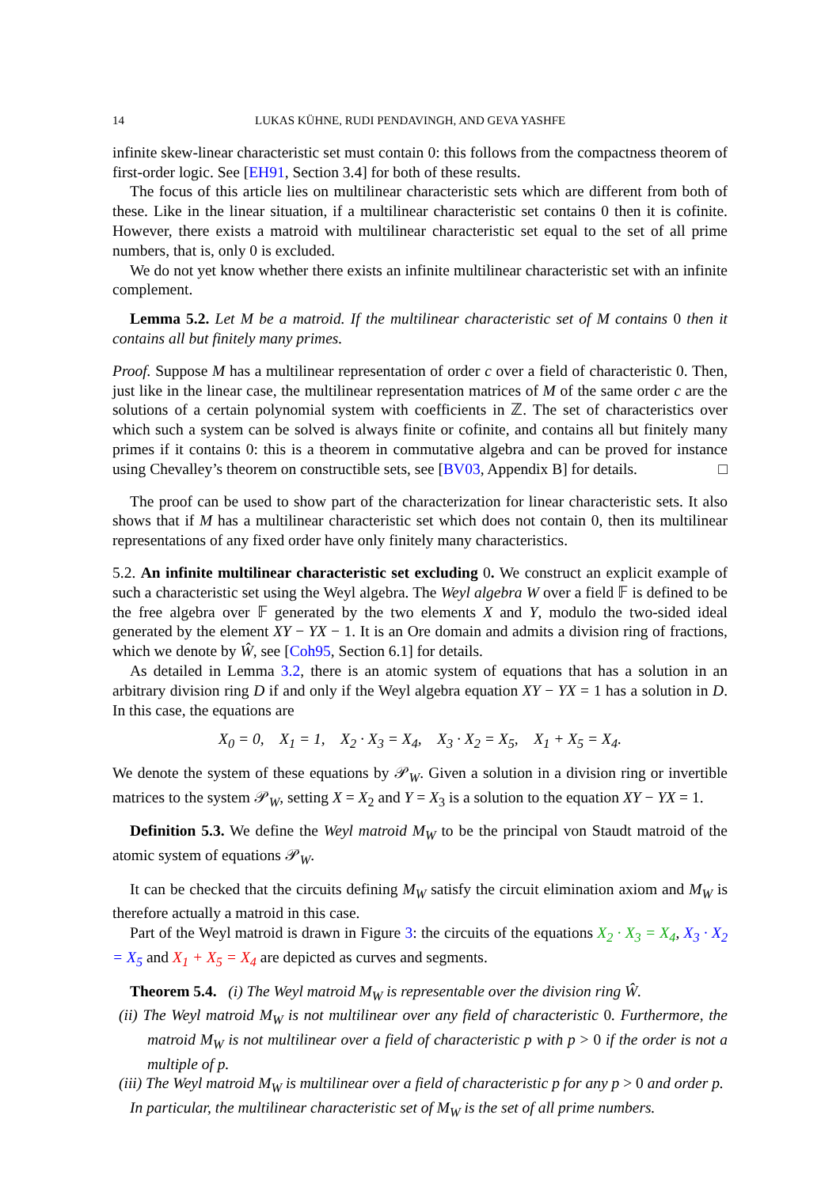14 LUKAS KÜHNE, RUDI PENDAVINGH, AND GEVA YASHFE
infinite skew-linear characteristic set must contain 0: this follows from the compactness theorem of first-order logic. See [EH91, Section 3.4] for both of these results.
The focus of this article lies on multilinear characteristic sets which are different from both of these. Like in the linear situation, if a multilinear characteristic set contains 0 then it is cofinite. However, there exists a matroid with multilinear characteristic set equal to the set of all prime numbers, that is, only 0 is excluded.
We do not yet know whether there exists an infinite multilinear characteristic set with an infinite complement.
Lemma 5.2. Let M be a matroid. If the multilinear characteristic set of M contains 0 then it contains all but finitely many primes.
Proof. Suppose M has a multilinear representation of order c over a field of characteristic 0. Then, just like in the linear case, the multilinear representation matrices of M of the same order c are the solutions of a certain polynomial system with coefficients in ℤ. The set of characteristics over which such a system can be solved is always finite or cofinite, and contains all but finitely many primes if it contains 0: this is a theorem in commutative algebra and can be proved for instance using Chevalley’s theorem on constructible sets, see [BV03, Appendix B] for details. □
The proof can be used to show part of the characterization for linear characteristic sets. It also shows that if M has a multilinear characteristic set which does not contain 0, then its multilinear representations of any fixed order have only finitely many characteristics.
5.2. An infinite multilinear characteristic set excluding 0. We construct an explicit example of such a characteristic set using the Weyl algebra. The Weyl algebra W over a field 𝔽 is defined to be the free algebra over 𝔽 generated by the two elements X and Y, modulo the two-sided ideal generated by the element XY − YX − 1. It is an Ore domain and admits a division ring of fractions, which we denote by Ŵ, see [Coh95, Section 6.1] for details.
As detailed in Lemma 3.2, there is an atomic system of equations that has a solution in an arbitrary division ring D if and only if the Weyl algebra equation XY − YX = 1 has a solution in D. In this case, the equations are
X<sub>0</sub> = 0, X<sub>1</sub> = 1, X<sub>2</sub> · X<sub>3</sub> = X<sub>4</sub>, X<sub>3</sub> · X<sub>2</sub> = X<sub>5</sub>, X<sub>1</sub> + X<sub>5</sub> = X<sub>4</sub>.
We denote the system of these equations by 𝒫<sub>W</sub>. Given a solution in a division ring or invertible matrices to the system 𝒫<sub>W</sub>, setting X = X<sub>2</sub> and Y = X<sub>3</sub> is a solution to the equation XY − YX = 1.
Definition 5.3. We define the Weyl matroid M<sub>W</sub> to be the principal von Staudt matroid of the atomic system of equations 𝒫<sub>W</sub>.
It can be checked that the circuits defining M<sub>W</sub> satisfy the circuit elimination axiom and M<sub>W</sub> is therefore actually a matroid in this case.
Part of the Weyl matroid is drawn in Figure 3: the circuits of the equations X<sub>2</sub> · X<sub>3</sub> = X<sub>4</sub>, X<sub>3</sub> · X<sub>2</sub> = X<sub>5</sub> and X<sub>1</sub> + X<sub>5</sub> = X<sub>4</sub> are depicted as curves and segments.
Theorem 5.4. (i) The Weyl matroid M<sub>W</sub> is representable over the division ring Ŵ.
(ii) The Weyl matroid M<sub>W</sub> is not multilinear over any field of characteristic 0. Furthermore, the matroid M<sub>W</sub> is not multilinear over a field of characteristic p with p > 0 if the order is not a multiple of p.
(iii) The Weyl matroid M<sub>W</sub> is multilinear over a field of characteristic p for any p > 0 and order p.
In particular, the multilinear characteristic set of M<sub>W</sub> is the set of all prime numbers.